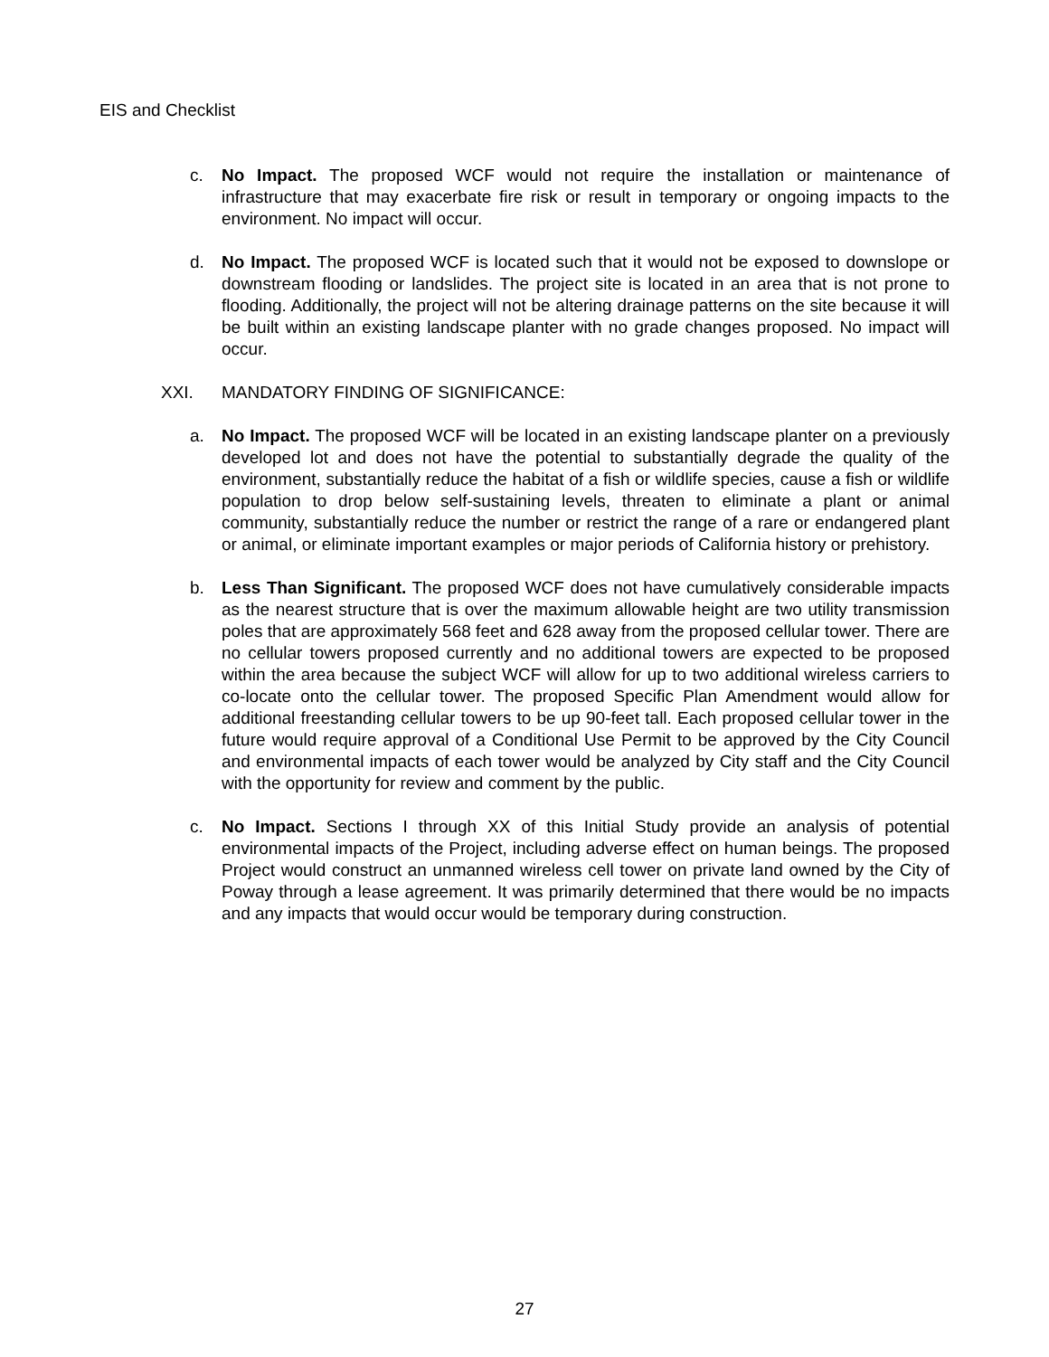EIS and Checklist
c. No Impact. The proposed WCF would not require the installation or maintenance of infrastructure that may exacerbate fire risk or result in temporary or ongoing impacts to the environment. No impact will occur.
d. No Impact. The proposed WCF is located such that it would not be exposed to downslope or downstream flooding or landslides. The project site is located in an area that is not prone to flooding. Additionally, the project will not be altering drainage patterns on the site because it will be built within an existing landscape planter with no grade changes proposed. No impact will occur.
XXI. MANDATORY FINDING OF SIGNIFICANCE:
a. No Impact. The proposed WCF will be located in an existing landscape planter on a previously developed lot and does not have the potential to substantially degrade the quality of the environment, substantially reduce the habitat of a fish or wildlife species, cause a fish or wildlife population to drop below self-sustaining levels, threaten to eliminate a plant or animal community, substantially reduce the number or restrict the range of a rare or endangered plant or animal, or eliminate important examples or major periods of California history or prehistory.
b. Less Than Significant. The proposed WCF does not have cumulatively considerable impacts as the nearest structure that is over the maximum allowable height are two utility transmission poles that are approximately 568 feet and 628 away from the proposed cellular tower. There are no cellular towers proposed currently and no additional towers are expected to be proposed within the area because the subject WCF will allow for up to two additional wireless carriers to co-locate onto the cellular tower. The proposed Specific Plan Amendment would allow for additional freestanding cellular towers to be up 90-feet tall. Each proposed cellular tower in the future would require approval of a Conditional Use Permit to be approved by the City Council and environmental impacts of each tower would be analyzed by City staff and the City Council with the opportunity for review and comment by the public.
c. No Impact. Sections I through XX of this Initial Study provide an analysis of potential environmental impacts of the Project, including adverse effect on human beings. The proposed Project would construct an unmanned wireless cell tower on private land owned by the City of Poway through a lease agreement. It was primarily determined that there would be no impacts and any impacts that would occur would be temporary during construction.
27